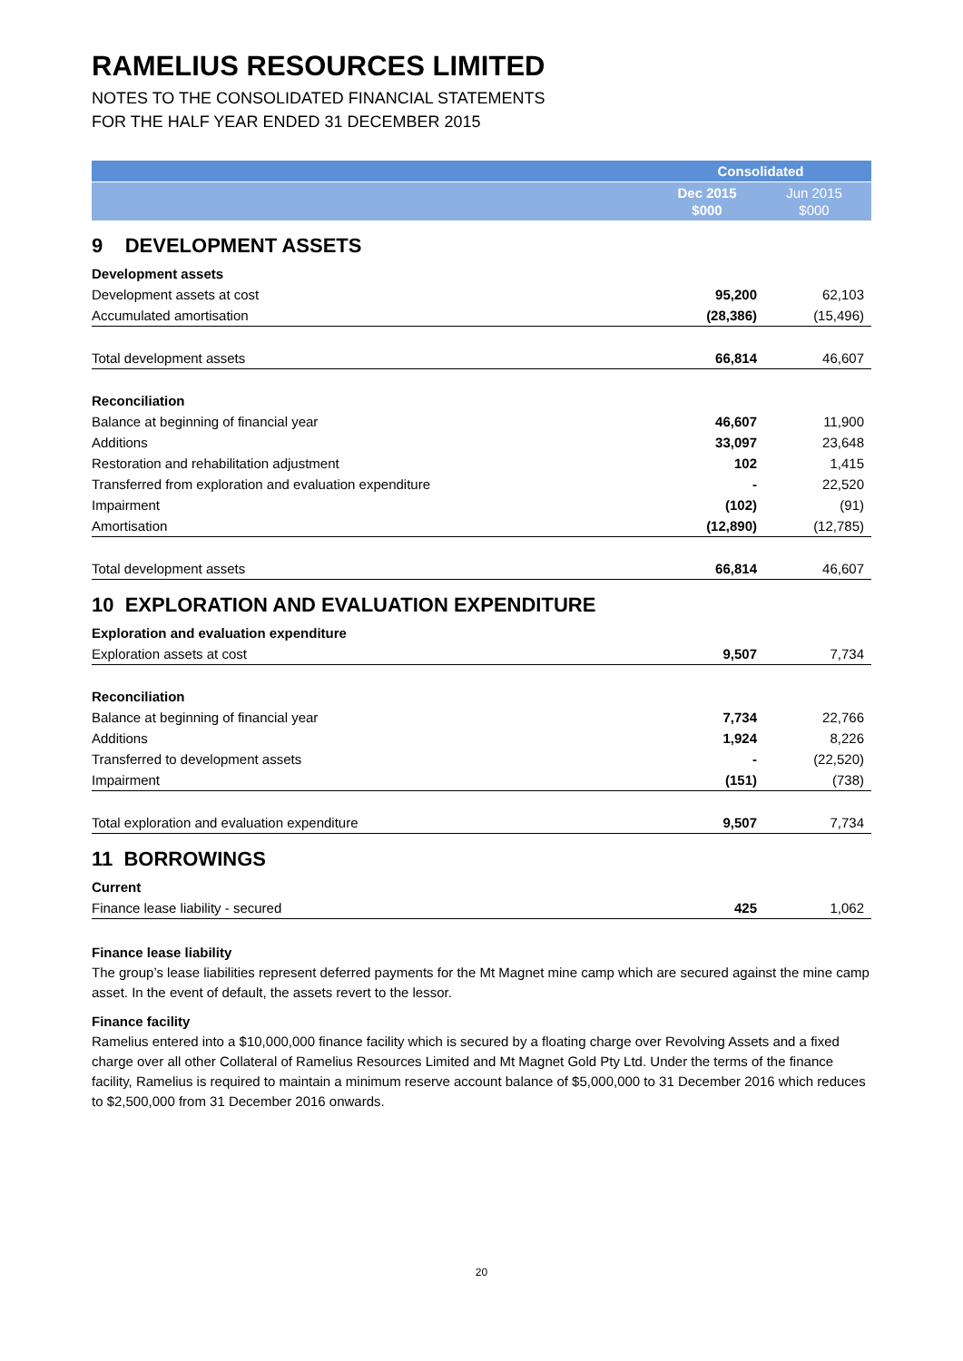RAMELIUS RESOURCES LIMITED
NOTES TO THE CONSOLIDATED FINANCIAL STATEMENTS
FOR THE HALF YEAR ENDED 31 DECEMBER 2015
| | Consolidated | |
| --- | --- | --- |
| | Dec 2015 $000 | Jun 2015 $000 |
| 9 DEVELOPMENT ASSETS | | |
| Development assets | | |
| Development assets at cost | 95,200 | 62,103 |
| Accumulated amortisation | (28,386) | (15,496) |
| Total development assets | 66,814 | 46,607 |
| Reconciliation | | |
| Balance at beginning of financial year | 46,607 | 11,900 |
| Additions | 33,097 | 23,648 |
| Restoration and rehabilitation adjustment | 102 | 1,415 |
| Transferred from exploration and evaluation expenditure | - | 22,520 |
| Impairment | (102) | (91) |
| Amortisation | (12,890) | (12,785) |
| Total development assets | 66,814 | 46,607 |
| 10 EXPLORATION AND EVALUATION EXPENDITURE | | |
| Exploration and evaluation expenditure | | |
| Exploration assets at cost | 9,507 | 7,734 |
| Reconciliation | | |
| Balance at beginning of financial year | 7,734 | 22,766 |
| Additions | 1,924 | 8,226 |
| Transferred to development assets | - | (22,520) |
| Impairment | (151) | (738) |
| Total exploration and evaluation expenditure | 9,507 | 7,734 |
| 11 BORROWINGS | | |
| Current | | |
| Finance lease liability - secured | 425 | 1,062 |
Finance lease liability
The group’s lease liabilities represent deferred payments for the Mt Magnet mine camp which are secured against the mine camp asset. In the event of default, the assets revert to the lessor.
Finance facility
Ramelius entered into a $10,000,000 finance facility which is secured by a floating charge over Revolving Assets and a fixed charge over all other Collateral of Ramelius Resources Limited and Mt Magnet Gold Pty Ltd. Under the terms of the finance facility, Ramelius is required to maintain a minimum reserve account balance of $5,000,000 to 31 December 2016 which reduces to $2,500,000 from 31 December 2016 onwards.
20